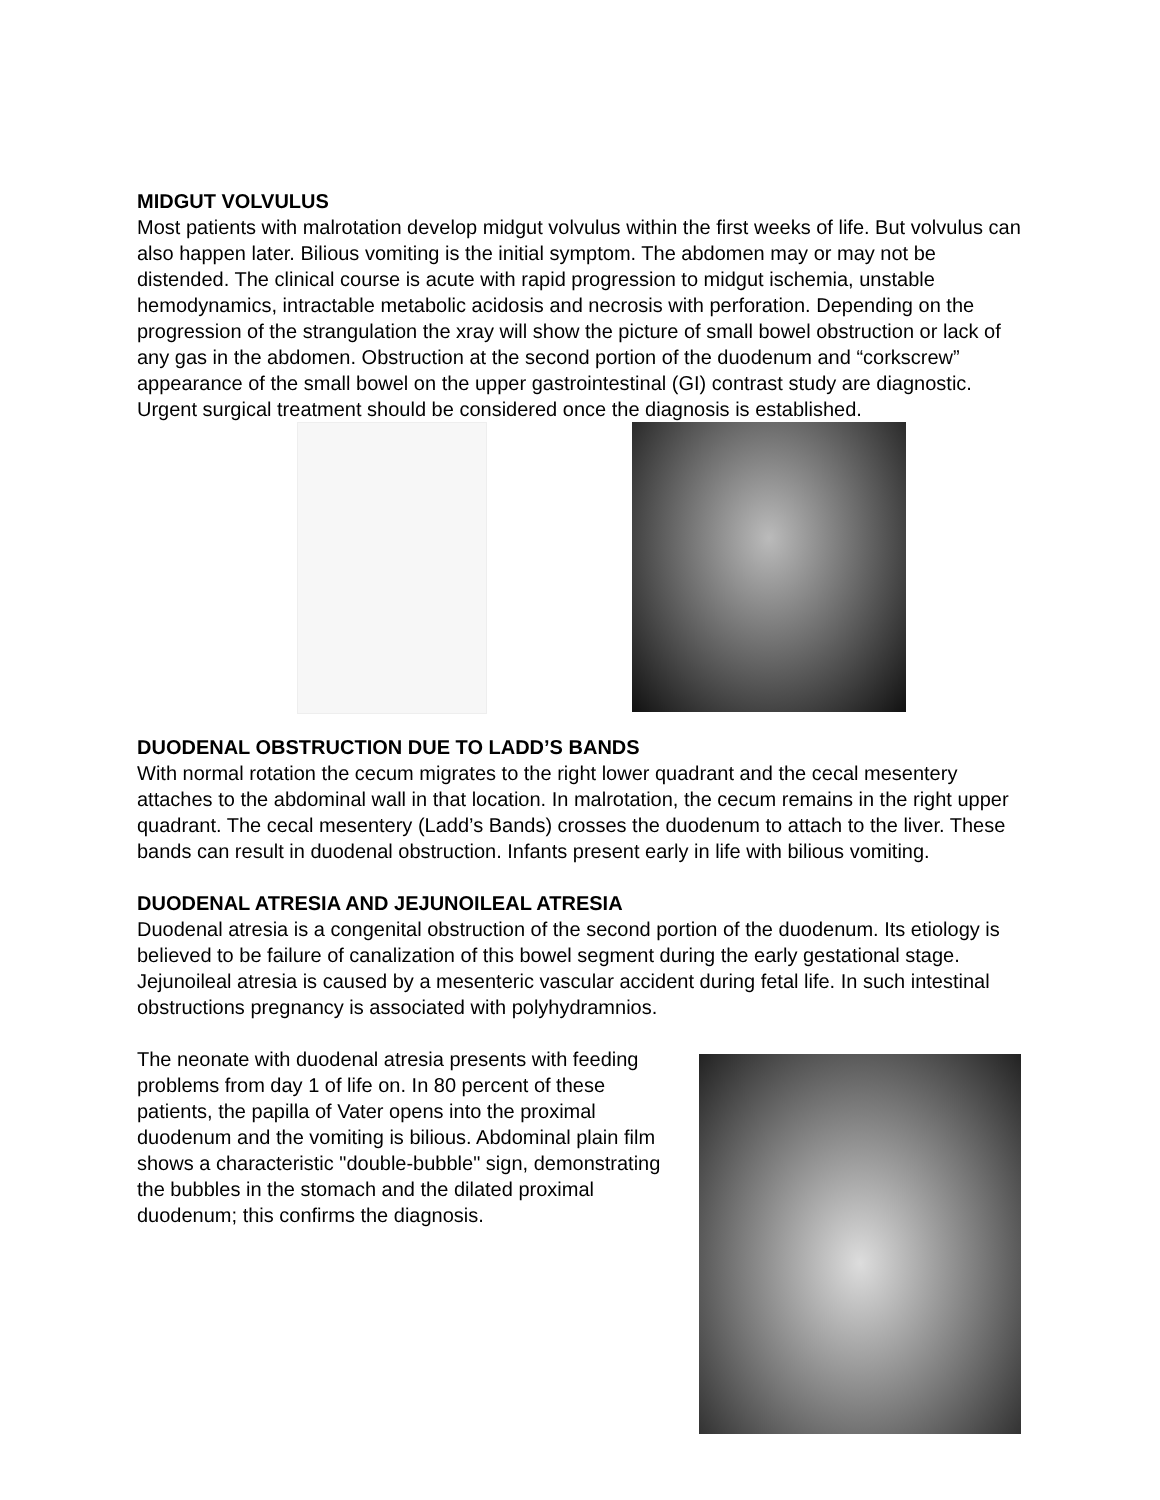MIDGUT VOLVULUS
Most patients with malrotation develop midgut volvulus within the first weeks of life. But volvulus can also happen later. Bilious vomiting is the initial symptom. The abdomen may or may not be distended. The clinical course is acute with rapid progression to midgut ischemia, unstable hemodynamics, intractable metabolic acidosis and necrosis with perforation. Depending on the progression of the strangulation the xray will show the picture of small bowel obstruction or lack of any gas in the abdomen. Obstruction at the second portion of the duodenum and “corkscrew” appearance of the small bowel on the upper gastrointestinal (GI) contrast study are diagnostic. Urgent surgical treatment should be considered once the diagnosis is established.
DUODENAL OBSTRUCTION DUE TO LADD’S BANDS
With normal rotation the cecum migrates to the right lower quadrant and the cecal mesentery attaches to the abdominal wall in that location. In malrotation, the cecum remains in the right upper quadrant. The cecal mesentery (Ladd’s Bands) crosses the duodenum to attach to the liver. These bands can result in duodenal obstruction. Infants present early in life with bilious vomiting.
DUODENAL ATRESIA AND JEJUNOILEAL ATRESIA
Duodenal atresia is a congenital obstruction of the second portion of the duodenum. Its etiology is believed to be failure of canalization of this bowel segment during the early gestational stage. Jejunoileal atresia is caused by a mesenteric vascular accident during fetal life. In such intestinal obstructions pregnancy is associated with polyhydramnios.
The neonate with duodenal atresia presents with feeding problems from day 1 of life on. In 80 percent of these patients, the papilla of Vater opens into the proximal duodenum and the vomiting is bilious. Abdominal plain film shows a characteristic "double-bubble" sign, demonstrating the bubbles in the stomach and the dilated proximal duodenum; this confirms the diagnosis.